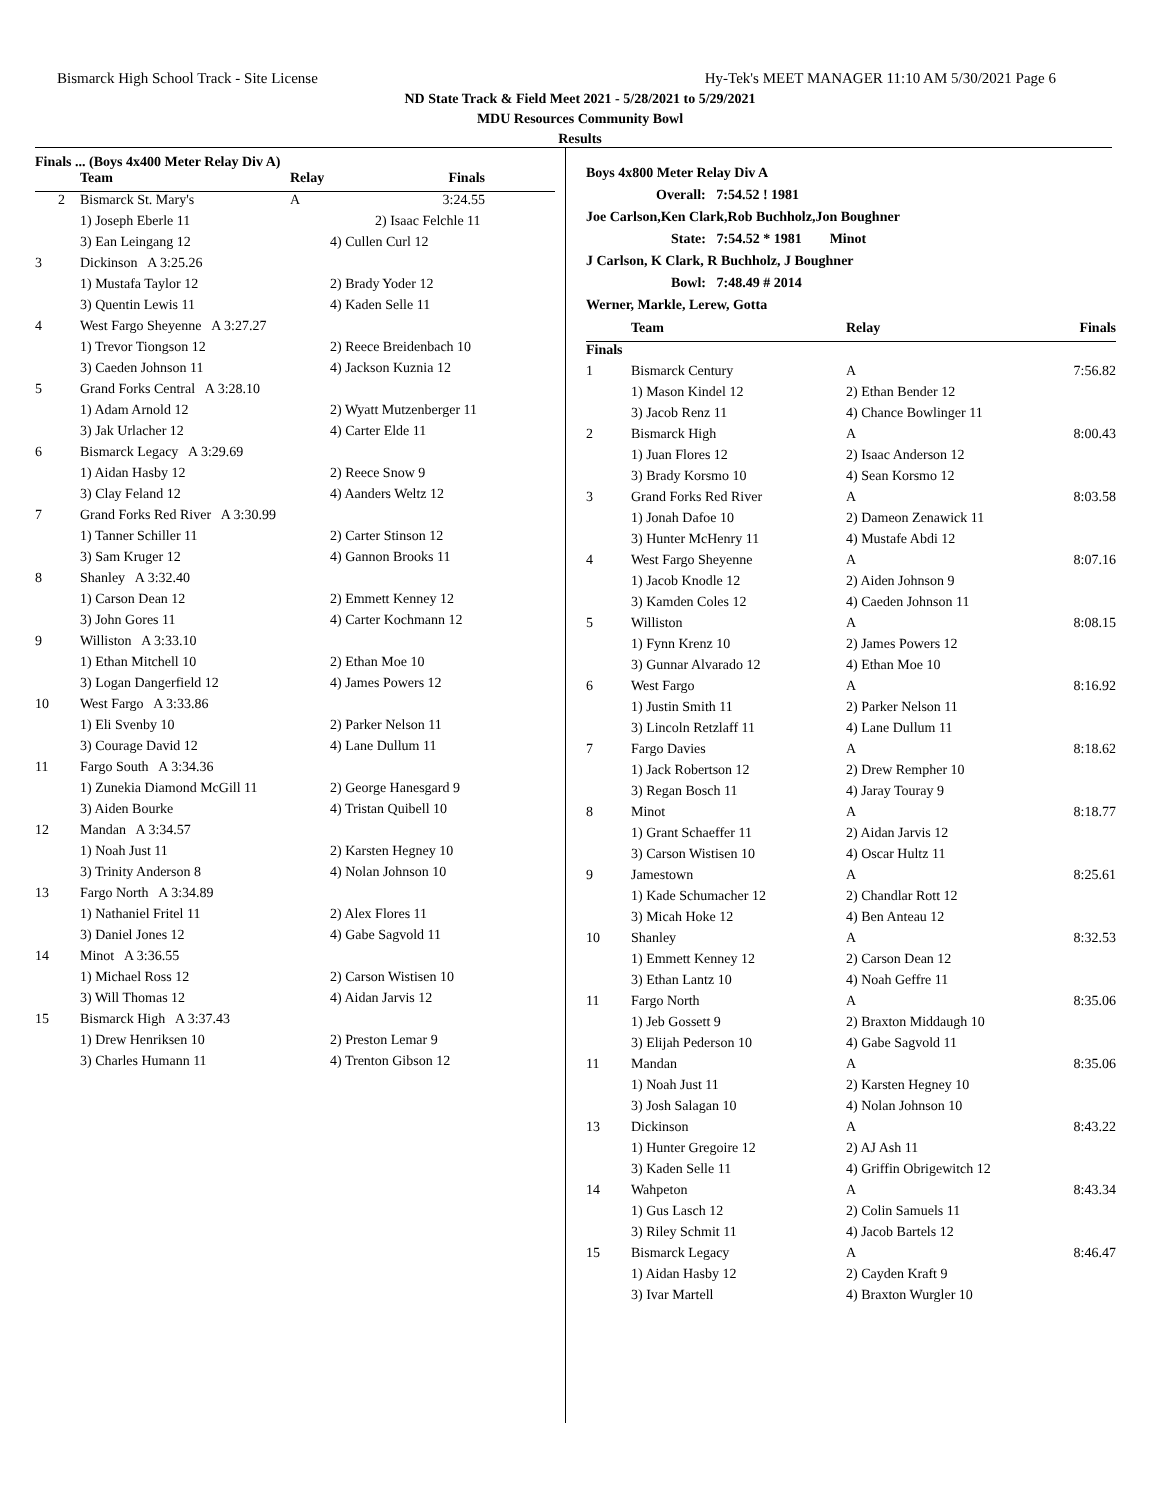Bismarck High School Track - Site License Hy-Tek's MEET MANAGER 11:10 AM 5/30/2021 Page 6
ND State Track & Field Meet 2021 - 5/28/2021 to 5/29/2021
MDU Resources Community Bowl
Results
Finals ... (Boys 4x400 Meter Relay Div A)
| | Team | Relay | Finals | |
| --- | --- | --- | --- | --- |
| 2 | Bismarck St. Mary's | A | 3:24.55 | |
| | 1) Joseph Eberle 11 | | 2) Isaac Felchle 11 | |
| | 3) Ean Leingang 12 | 4) Cullen Curl 12 |
| 3 | Dickinson A 3:25.26 | |
| | 1) Mustafa Taylor 12 | 2) Brady Yoder 12 |
| | 3) Quentin Lewis 11 | 4) Kaden Selle 11 |
| 4 | West Fargo Sheyenne A 3:27.27 | |
| | 1) Trevor Tiongson 12 | 2) Reece Breidenbach 10 |
| | 3) Caeden Johnson 11 | 4) Jackson Kuznia 12 |
| 5 | Grand Forks Central A 3:28.10 | |
| | 1) Adam Arnold 12 | 2) Wyatt Mutzenberger 11 |
| | 3) Jak Urlacher 12 | 4) Carter Elde 11 |
| 6 | Bismarck Legacy A 3:29.69 | |
| | 1) Aidan Hasby 12 | 2) Reece Snow 9 |
| | 3) Clay Feland 12 | 4) Aanders Weltz 12 |
| 7 | Grand Forks Red River A 3:30.99 | |
| | 1) Tanner Schiller 11 | 2) Carter Stinson 12 |
| | 3) Sam Kruger 12 | 4) Gannon Brooks 11 |
| 8 | Shanley A 3:32.40 | |
| | 1) Carson Dean 12 | 2) Emmett Kenney 12 |
| | 3) John Gores 11 | 4) Carter Kochmann 12 |
| 9 | Williston A 3:33.10 | |
| | 1) Ethan Mitchell 10 | 2) Ethan Moe 10 |
| | 3) Logan Dangerfield 12 | 4) James Powers 12 |
| 10 | West Fargo A 3:33.86 | |
| | 1) Eli Svenby 10 | 2) Parker Nelson 11 |
| | 3) Courage David 12 | 4) Lane Dullum 11 |
| 11 | Fargo South A 3:34.36 | |
| | 1) Zunekia Diamond McGill 11 | 2) George Hanesgard 9 |
| | 3) Aiden Bourke | 4) Tristan Quibell 10 |
| 12 | Mandan A 3:34.57 | |
| | 1) Noah Just 11 | 2) Karsten Hegney 10 |
| | 3) Trinity Anderson 8 | 4) Nolan Johnson 10 |
| 13 | Fargo North A 3:34.89 | |
| | 1) Nathaniel Fritel 11 | 2) Alex Flores 11 |
| | 3) Daniel Jones 12 | 4) Gabe Sagvold 11 |
| 14 | Minot A 3:36.55 | |
| | 1) Michael Ross 12 | 2) Carson Wistisen 10 |
| | 3) Will Thomas 12 | 4) Aidan Jarvis 12 |
| 15 | Bismarck High A 3:37.43 | |
| | 1) Drew Henriksen 10 | 2) Preston Lemar 9 |
| | 3) Charles Humann 11 | 4) Trenton Gibson 12 |
Boys 4x800 Meter Relay Div A
Overall: 7:54.52 ! 1981
Joe Carlson,Ken Clark,Rob Buchholz,Jon Boughner
State: 7:54.52 * 1981 Minot
J Carlson, K Clark, R Buchholz, J Boughner
Bowl: 7:48.49 # 2014
Werner, Markle, Lerew, Gotta
| | Team | Relay | Finals |
| --- | --- | --- | --- |
| Finals | | | |
| 1 | Bismarck Century | A | 7:56.82 |
| | 1) Mason Kindel 12 | 2) Ethan Bender 12 | |
| | 3) Jacob Renz 11 | 4) Chance Bowlinger 11 | |
| 2 | Bismarck High | A | 8:00.43 |
| | 1) Juan Flores 12 | 2) Isaac Anderson 12 | |
| | 3) Brady Korsmo 10 | 4) Sean Korsmo 12 | |
| 3 | Grand Forks Red River | A | 8:03.58 |
| | 1) Jonah Dafoe 10 | 2) Dameon Zenawick 11 | |
| | 3) Hunter McHenry 11 | 4) Mustafe Abdi 12 | |
| 4 | West Fargo Sheyenne | A | 8:07.16 |
| | 1) Jacob Knodle 12 | 2) Aiden Johnson 9 | |
| | 3) Kamden Coles 12 | 4) Caeden Johnson 11 | |
| 5 | Williston | A | 8:08.15 |
| | 1) Fynn Krenz 10 | 2) James Powers 12 | |
| | 3) Gunnar Alvarado 12 | 4) Ethan Moe 10 | |
| 6 | West Fargo | A | 8:16.92 |
| | 1) Justin Smith 11 | 2) Parker Nelson 11 | |
| | 3) Lincoln Retzlaff 11 | 4) Lane Dullum 11 | |
| 7 | Fargo Davies | A | 8:18.62 |
| | 1) Jack Robertson 12 | 2) Drew Rempher 10 | |
| | 3) Regan Bosch 11 | 4) Jaray Touray 9 | |
| 8 | Minot | A | 8:18.77 |
| | 1) Grant Schaeffer 11 | 2) Aidan Jarvis 12 | |
| | 3) Carson Wistisen 10 | 4) Oscar Hultz 11 | |
| 9 | Jamestown | A | 8:25.61 |
| | 1) Kade Schumacher 12 | 2) Chandlar Rott 12 | |
| | 3) Micah Hoke 12 | 4) Ben Anteau 12 | |
| 10 | Shanley | A | 8:32.53 |
| | 1) Emmett Kenney 12 | 2) Carson Dean 12 | |
| | 3) Ethan Lantz 10 | 4) Noah Geffre 11 | |
| 11 | Fargo North | A | 8:35.06 |
| | 1) Jeb Gossett 9 | 2) Braxton Middaugh 10 | |
| | 3) Elijah Pederson 10 | 4) Gabe Sagvold 11 | |
| 11 | Mandan | A | 8:35.06 |
| | 1) Noah Just 11 | 2) Karsten Hegney 10 | |
| | 3) Josh Salagan 10 | 4) Nolan Johnson 10 | |
| 13 | Dickinson | A | 8:43.22 |
| | 1) Hunter Gregoire 12 | 2) AJ Ash 11 | |
| | 3) Kaden Selle 11 | 4) Griffin Obrigewitch 12 | |
| 14 | Wahpeton | A | 8:43.34 |
| | 1) Gus Lasch 12 | 2) Colin Samuels 11 | |
| | 3) Riley Schmit 11 | 4) Jacob Bartels 12 | |
| 15 | Bismarck Legacy | A | 8:46.47 |
| | 1) Aidan Hasby 12 | 2) Cayden Kraft 9 | |
| | 3) Ivar Martell | 4) Braxton Wurgler 10 | |